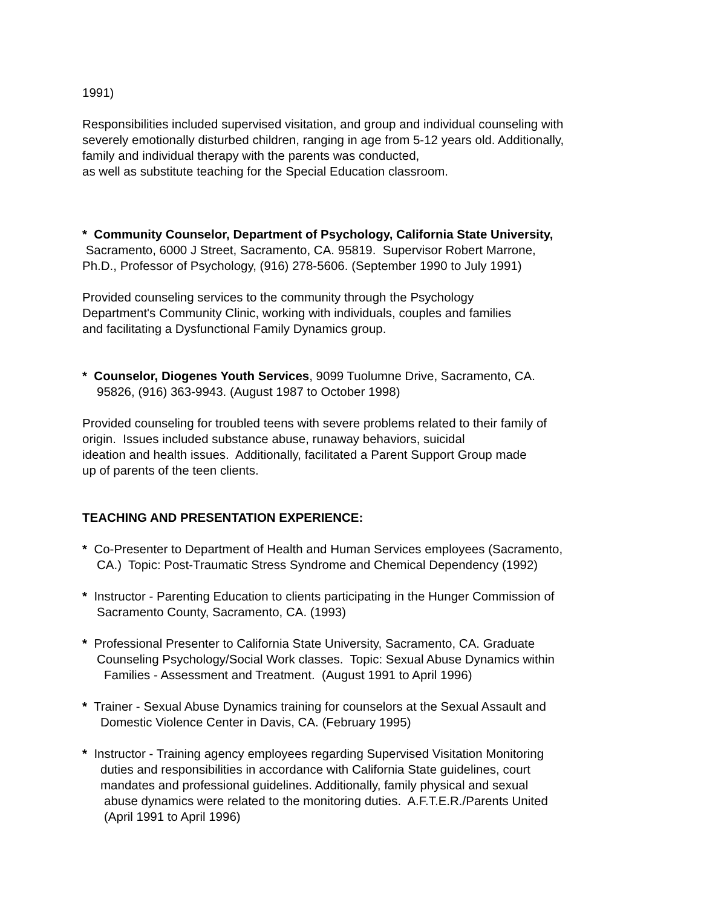1991)
Responsibilities included supervised visitation, and group and individual counseling with
severely emotionally disturbed children, ranging in age from 5-12 years old. Additionally,
family and individual therapy with the parents was conducted,
as well as substitute teaching for the Special Education classroom.
* Community Counselor, Department of Psychology, California State University,
Sacramento, 6000 J Street, Sacramento, CA. 95819. Supervisor Robert Marrone,
Ph.D., Professor of Psychology, (916) 278-5606. (September 1990 to July 1991)
Provided counseling services to the community through the Psychology
Department's Community Clinic, working with individuals, couples and families
and facilitating a Dysfunctional Family Dynamics group.
* Counselor, Diogenes Youth Services, 9099 Tuolumne Drive, Sacramento, CA.
95826, (916) 363-9943. (August 1987 to October 1998)
Provided counseling for troubled teens with severe problems related to their family of
origin. Issues included substance abuse, runaway behaviors, suicidal
ideation and health issues. Additionally, facilitated a Parent Support Group made
up of parents of the teen clients.
TEACHING AND PRESENTATION EXPERIENCE:
* Co-Presenter to Department of Health and Human Services employees (Sacramento,
CA.) Topic: Post-Traumatic Stress Syndrome and Chemical Dependency (1992)
* Instructor - Parenting Education to clients participating in the Hunger Commission of
Sacramento County, Sacramento, CA. (1993)
* Professional Presenter to California State University, Sacramento, CA. Graduate
Counseling Psychology/Social Work classes. Topic: Sexual Abuse Dynamics within
Families - Assessment and Treatment. (August 1991 to April 1996)
* Trainer - Sexual Abuse Dynamics training for counselors at the Sexual Assault and
Domestic Violence Center in Davis, CA. (February 1995)
* Instructor - Training agency employees regarding Supervised Visitation Monitoring
duties and responsibilities in accordance with California State guidelines, court
mandates and professional guidelines. Additionally, family physical and sexual
abuse dynamics were related to the monitoring duties. A.F.T.E.R./Parents United
(April 1991 to April 1996)